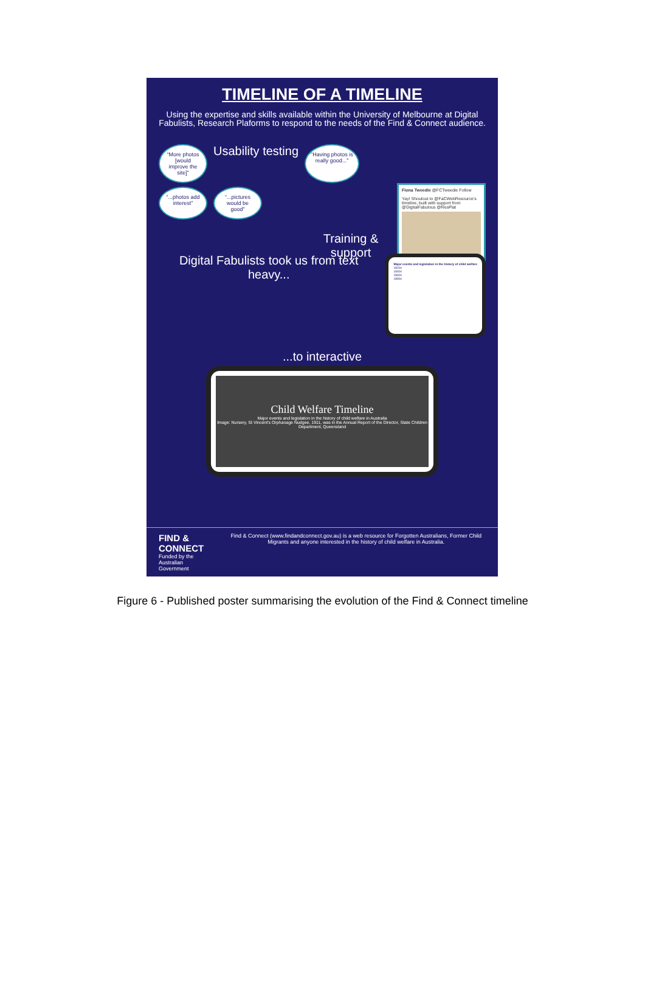TIMELINE OF A TIMELINE
Using the expertise and skills available within the University of Melbourne at Digital Fabulists, Research Plaforms to respond to the needs of the Find & Connect audience.
“More photos [would improve the site]”
Usability testing
“Having photos is really good...”
“...photos add interest”
“...pictures would be good”
Training & support
Fiona Tweedie @FCTweedie Follow
Yay! Shoutout to @FaCWebResource's timeline, built with support from @DigitalFabulous @ResPlat
Digital Fabulists took us from text heavy...
Major events and legislation in the history of child welfare
1820s
1840s
1860s
1890s
...to interactive
Child Welfare Timeline
Major events and legislation in the history of child welfare in Australia
Image: Nursery, St Vincent's Orphanage Nudgee, 1911, was in the Annual Report of the Director, State Children Department, Queensland
FIND & CONNECT
Funded by the Australian Government
Find & Connect (www.findandconnect.gov.au) is a web resource for Forgotten Australians, Former Child Migrants and anyone interested in the history of child welfare in Australia.
Figure 6 - Published poster summarising the evolution of the Find & Connect timeline